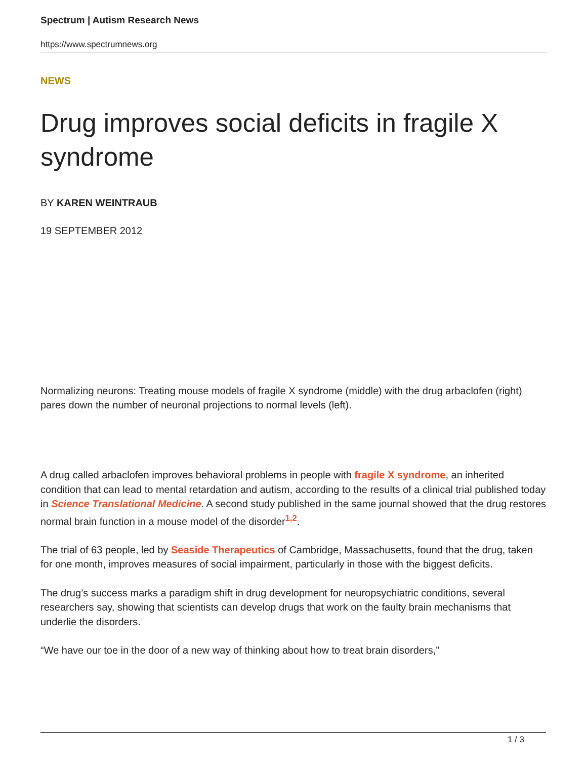Spectrum | Autism Research News
https://www.spectrumnews.org
NEWS
Drug improves social deficits in fragile X syndrome
BY KAREN WEINTRAUB
19 SEPTEMBER 2012
Normalizing neurons: Treating mouse models of fragile X syndrome (middle) with the drug arbaclofen (right) pares down the number of neuronal projections to normal levels (left).
A drug called arbaclofen improves behavioral problems in people with fragile X syndrome, an inherited condition that can lead to mental retardation and autism, according to the results of a clinical trial published today in Science Translational Medicine. A second study published in the same journal showed that the drug restores normal brain function in a mouse model of the disorder<sup>1,2</sup>.
The trial of 63 people, led by Seaside Therapeutics of Cambridge, Massachusetts, found that the drug, taken for one month, improves measures of social impairment, particularly in those with the biggest deficits.
The drug’s success marks a paradigm shift in drug development for neuropsychiatric conditions, several researchers say, showing that scientists can develop drugs that work on the faulty brain mechanisms that underlie the disorders.
“We have our toe in the door of a new way of thinking about how to treat brain disorders,”
1 / 3